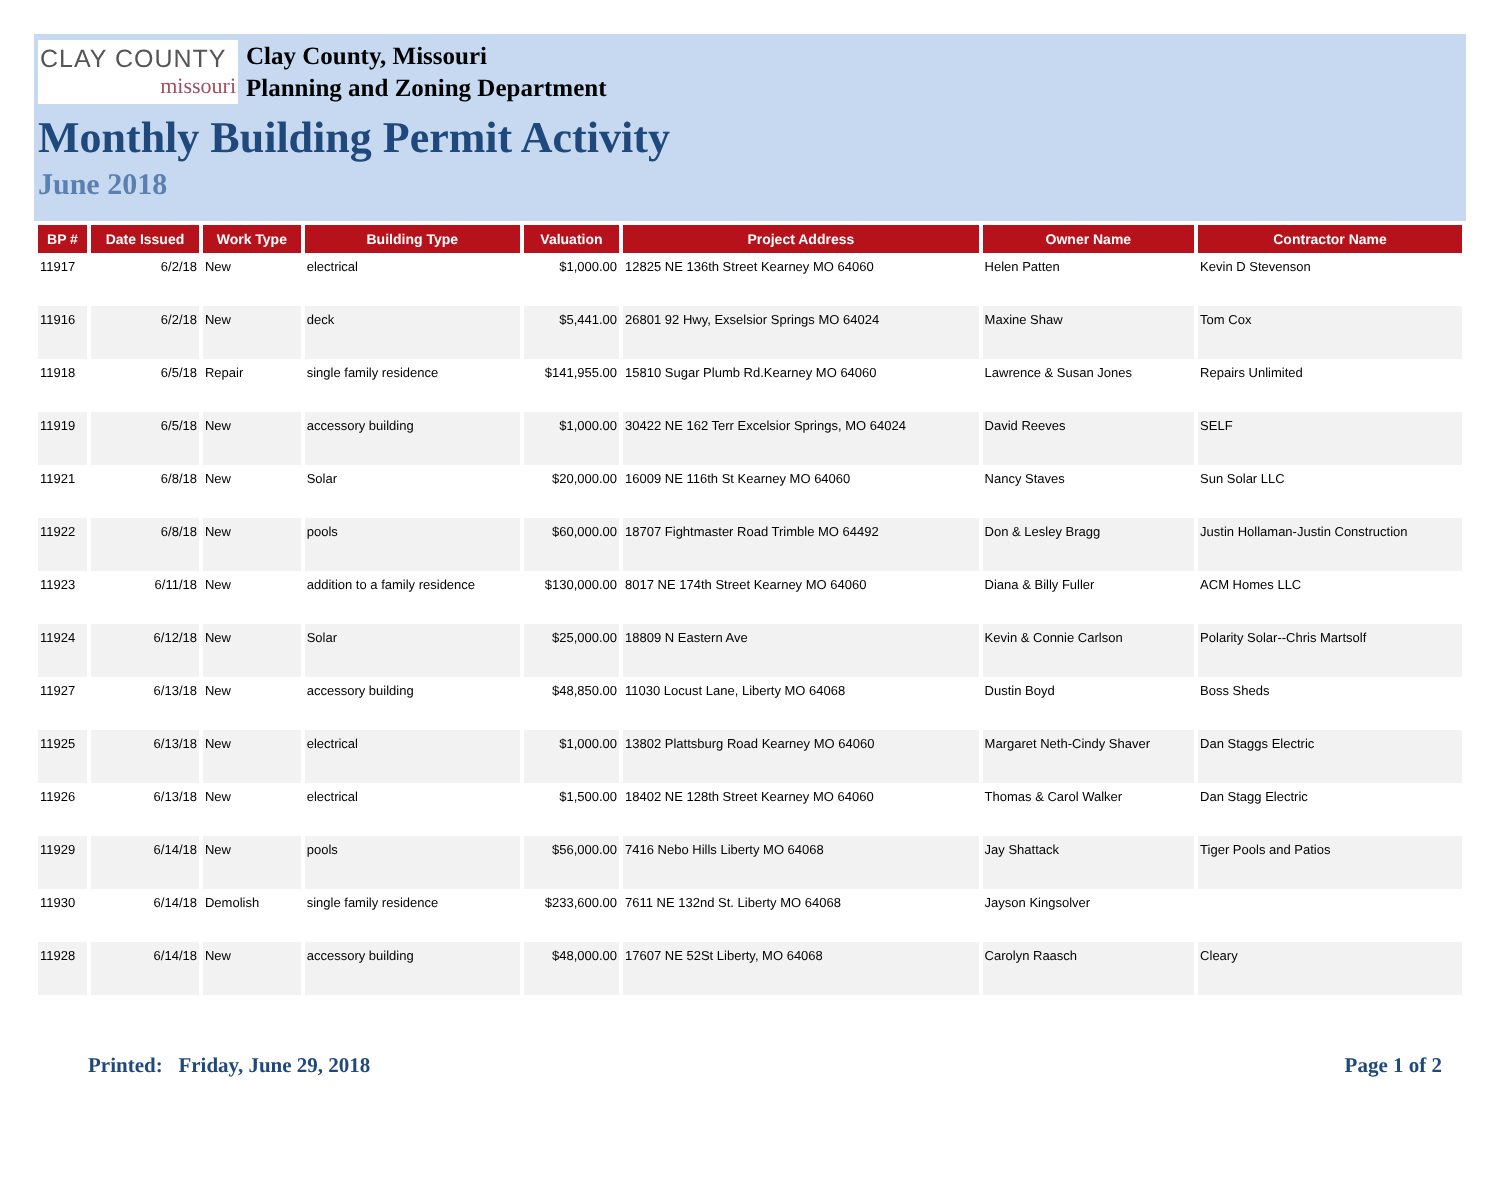CLAY COUNTY
missouri
Clay County, Missouri
Planning and Zoning Department
Monthly Building Permit Activity
June 2018
| BP # | Date Issued | Work Type | Building Type | Valuation | Project Address | Owner Name | Contractor Name |
| --- | --- | --- | --- | --- | --- | --- | --- |
| 11917 | 6/2/18 | New | electrical | $1,000.00 | 12825 NE 136th Street Kearney MO 64060 | Helen Patten | Kevin D Stevenson |
| 11916 | 6/2/18 | New | deck | $5,441.00 | 26801 92 Hwy, Exselsior Springs MO 64024 | Maxine Shaw | Tom Cox |
| 11918 | 6/5/18 | Repair | single family residence | $141,955.00 | 15810 Sugar Plumb Rd.Kearney MO 64060 | Lawrence & Susan Jones | Repairs Unlimited |
| 11919 | 6/5/18 | New | accessory building | $1,000.00 | 30422 NE 162 Terr Excelsior Springs, MO 64024 | David Reeves | SELF |
| 11921 | 6/8/18 | New | Solar | $20,000.00 | 16009 NE 116th St Kearney MO 64060 | Nancy Staves | Sun Solar LLC |
| 11922 | 6/8/18 | New | pools | $60,000.00 | 18707 Fightmaster Road Trimble MO 64492 | Don & Lesley Bragg | Justin Hollaman-Justin Construction |
| 11923 | 6/11/18 | New | addition to a family residence | $130,000.00 | 8017 NE 174th Street Kearney MO 64060 | Diana & Billy Fuller | ACM Homes LLC |
| 11924 | 6/12/18 | New | Solar | $25,000.00 | 18809 N Eastern Ave | Kevin & Connie Carlson | Polarity Solar--Chris Martsolf |
| 11927 | 6/13/18 | New | accessory building | $48,850.00 | 11030 Locust Lane, Liberty MO 64068 | Dustin Boyd | Boss Sheds |
| 11925 | 6/13/18 | New | electrical | $1,000.00 | 13802 Plattsburg Road Kearney MO 64060 | Margaret Neth-Cindy Shaver | Dan Staggs Electric |
| 11926 | 6/13/18 | New | electrical | $1,500.00 | 18402 NE 128th Street Kearney MO 64060 | Thomas & Carol Walker | Dan Stagg Electric |
| 11929 | 6/14/18 | New | pools | $56,000.00 | 7416 Nebo Hills Liberty MO 64068 | Jay Shattack | Tiger Pools and Patios |
| 11930 | 6/14/18 | Demolish | single family residence | $233,600.00 | 7611 NE 132nd St. Liberty MO 64068 | Jayson Kingsolver | |
| 11928 | 6/14/18 | New | accessory building | $48,000.00 | 17607 NE 52St Liberty, MO 64068 | Carolyn Raasch | Cleary |
Printed: Friday, June 29, 2018 Page 1 of 2